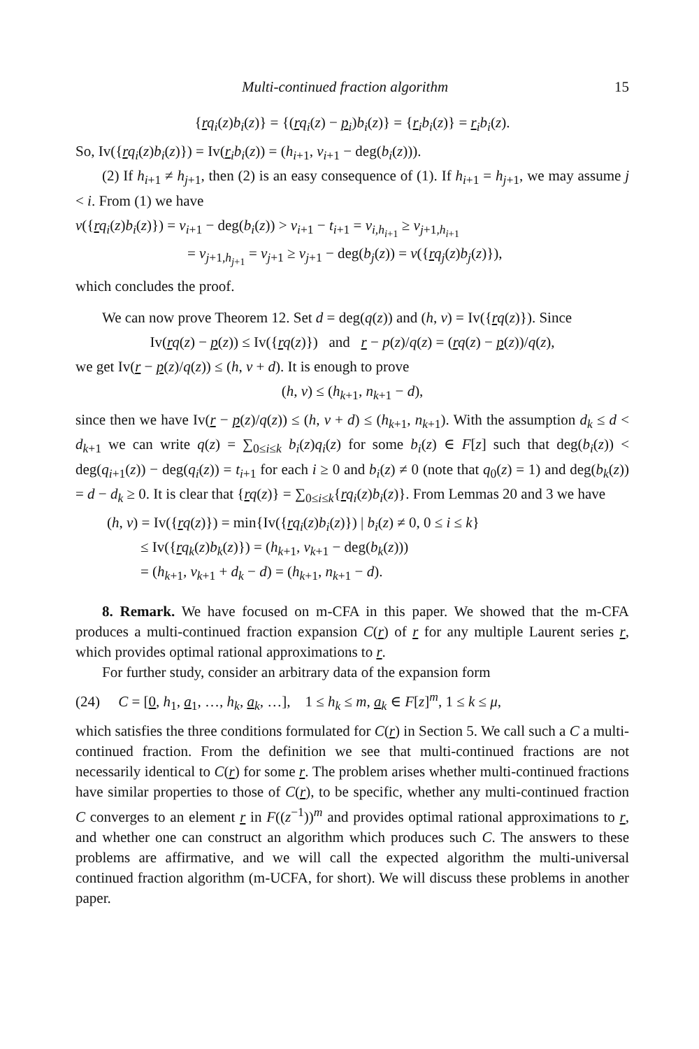Multi-continued fraction algorithm 15
{rq<sub>i</sub>(z)b<sub>i</sub>(z)} = {(rq<sub>i</sub>(z) − p<sub>i</sub>)b<sub>i</sub>(z)} = {r<sub>i</sub> b<sub>i</sub>(z)} = r<sub>i</sub> b<sub>i</sub>(z).
So, Iv({rq<sub>i</sub>(z)b<sub>i</sub>(z)}) = Iv(r<sub>i</sub> b<sub>i</sub>(z)) = (h<sub>i+1</sub>, v<sub>i+1</sub> − deg(b<sub>i</sub>(z))).
(2) If h<sub>i+1</sub> ≠ h<sub>j+1</sub>, then (2) is an easy consequence of (1). If h<sub>i+1</sub> = h<sub>j+1</sub>, we may assume j < i. From (1) we have
v({rq<sub>i</sub>(z)b<sub>i</sub>(z)}) = v<sub>i+1</sub> − deg(b<sub>i</sub>(z)) > v<sub>i+1</sub> − t<sub>i+1</sub> = v<sub>i,h<sub>i+1</sub></sub> ≥ v<sub>j+1,h<sub>i+1</sub></sub>
= v<sub>j+1,h<sub>j+1</sub></sub> = v<sub>j+1</sub> ≥ v<sub>j+1</sub> − deg(b<sub>j</sub>(z)) = v({rq<sub>j</sub>(z)b<sub>j</sub>(z)}),
which concludes the proof.
We can now prove Theorem 12. Set d = deg(q(z)) and (h, v) = Iv({rq(z)}). Since
Iv(rq(z) − p(z)) ≤ Iv({rq(z)}) and r − p(z)/q(z) = (rq(z) − p(z))/q(z),
we get Iv(r − p(z)/q(z)) ≤ (h, v + d). It is enough to prove
(h, v) ≤ (h<sub>k+1</sub>, n<sub>k+1</sub> − d),
since then we have Iv(r − p(z)/q(z)) ≤ (h, v + d) ≤ (h<sub>k+1</sub>, n<sub>k+1</sub>). With the assumption d<sub>k</sub> ≤ d < d<sub>k+1</sub> we can write q(z) = ∑<sub>0≤i≤k</sub> b<sub>i</sub>(z)q<sub>i</sub>(z) for some b<sub>i</sub>(z) ∈ F[z] such that deg(b<sub>i</sub>(z)) < deg(q<sub>i+1</sub>(z)) − deg(q<sub>i</sub>(z)) = t<sub>i+1</sub> for each i ≥ 0 and b<sub>i</sub>(z) ≠ 0 (note that q<sub>0</sub>(z) = 1) and deg(b<sub>k</sub>(z)) = d − d<sub>k</sub> ≥ 0. It is clear that {rq(z)} = ∑<sub>0≤i≤k</sub>{rq<sub>i</sub>(z)b<sub>i</sub>(z)}. From Lemmas 20 and 3 we have
(h, v) = Iv({rq(z)}) = min{Iv({rq<sub>i</sub>(z)b<sub>i</sub>(z)}) | b<sub>i</sub>(z) ≠ 0, 0 ≤ i ≤ k}
≤ Iv({rq<sub>k</sub>(z)b<sub>k</sub>(z)}) = (h<sub>k+1</sub>, v<sub>k+1</sub> − deg(b<sub>k</sub>(z)))
= (h<sub>k+1</sub>, v<sub>k+1</sub> + d<sub>k</sub> − d) = (h<sub>k+1</sub>, n<sub>k+1</sub> − d).
8. Remark. We have focused on m-CFA in this paper. We showed that the m-CFA produces a multi-continued fraction expansion C(r) of r for any multiple Laurent series r, which provides optimal rational approximations to r.
For further study, consider an arbitrary data of the expansion form
(24) C = [0, h<sub>1</sub>, a<sub>1</sub>, …, h<sub>k</sub>, a<sub>k</sub>, …], 1 ≤ h<sub>k</sub> ≤ m, a<sub>k</sub> ∈ F[z]<sup>m</sup>, 1 ≤ k ≤ μ,
which satisfies the three conditions formulated for C(r) in Section 5. We call such a C a multi-continued fraction. From the definition we see that multi-continued fractions are not necessarily identical to C(r) for some r. The problem arises whether multi-continued fractions have similar properties to those of C(r), to be specific, whether any multi-continued fraction C converges to an element r in F((z<sup>−1</sup>))<sup>m</sup> and provides optimal rational approximations to r, and whether one can construct an algorithm which produces such C. The answers to these problems are affirmative, and we will call the expected algorithm the multi-universal continued fraction algorithm (m-UCFA, for short). We will discuss these problems in another paper.